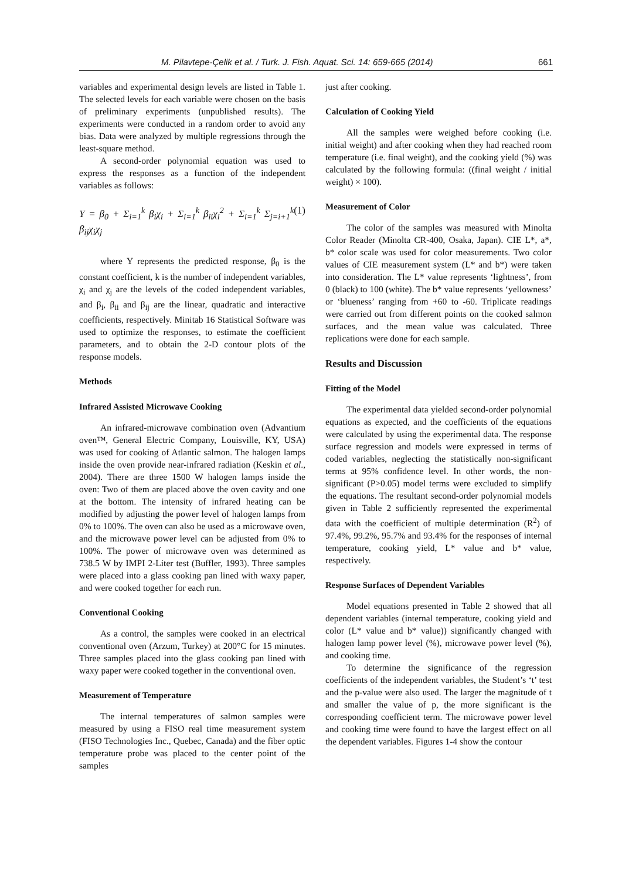M. Pilavtepe-Çelik et al. / Turk. J. Fish. Aquat. Sci. 14: 659-665 (2014) 661
variables and experimental design levels are listed in Table 1. The selected levels for each variable were chosen on the basis of preliminary experiments (unpublished results). The experiments were conducted in a random order to avoid any bias. Data were analyzed by multiple regressions through the least-square method.
A second-order polynomial equation was used to express the responses as a function of the independent variables as follows:
Y = β<sub>0</sub> + Σ<sub>i=1</sub><sup>k</sup> β<sub>i</sub>χ<sub>i</sub> + Σ<sub>i=1</sub><sup>k</sup> β<sub>ii</sub>χ<sub>i</sub><sup>2</sup> + Σ<sub>i=1</sub><sup>k</sup> Σ<sub>j=i+1</sub><sup>k</sup> β<sub>ij</sub>χ<sub>i</sub>χ<sub>j</sub> (1)
where Y represents the predicted response, β<sub>0</sub> is the constant coefficient, k is the number of independent variables, χ<sub>i</sub> and χ<sub>j</sub> are the levels of the coded independent variables, and β<sub>i</sub>, β<sub>ii</sub> and β<sub>ij</sub> are the linear, quadratic and interactive coefficients, respectively. Minitab 16 Statistical Software was used to optimize the responses, to estimate the coefficient parameters, and to obtain the 2-D contour plots of the response models.
Methods
Infrared Assisted Microwave Cooking
An infrared-microwave combination oven (Advantium oven™, General Electric Company, Louisville, KY, USA) was used for cooking of Atlantic salmon. The halogen lamps inside the oven provide near-infrared radiation (Keskin et al., 2004). There are three 1500 W halogen lamps inside the oven: Two of them are placed above the oven cavity and one at the bottom. The intensity of infrared heating can be modified by adjusting the power level of halogen lamps from 0% to 100%. The oven can also be used as a microwave oven, and the microwave power level can be adjusted from 0% to 100%. The power of microwave oven was determined as 738.5 W by IMPI 2-Liter test (Buffler, 1993). Three samples were placed into a glass cooking pan lined with waxy paper, and were cooked together for each run.
Conventional Cooking
As a control, the samples were cooked in an electrical conventional oven (Arzum, Turkey) at 200°C for 15 minutes. Three samples placed into the glass cooking pan lined with waxy paper were cooked together in the conventional oven.
Measurement of Temperature
The internal temperatures of salmon samples were measured by using a FISO real time measurement system (FISO Technologies Inc., Quebec, Canada) and the fiber optic temperature probe was placed to the center point of the samples
just after cooking.
Calculation of Cooking Yield
All the samples were weighed before cooking (i.e. initial weight) and after cooking when they had reached room temperature (i.e. final weight), and the cooking yield (%) was calculated by the following formula: ((final weight / initial weight) × 100).
Measurement of Color
The color of the samples was measured with Minolta Color Reader (Minolta CR-400, Osaka, Japan). CIE L*, a*, b* color scale was used for color measurements. Two color values of CIE measurement system (L* and b*) were taken into consideration. The L* value represents ‘lightness’, from 0 (black) to 100 (white). The b* value represents ‘yellowness’ or ‘blueness’ ranging from +60 to -60. Triplicate readings were carried out from different points on the cooked salmon surfaces, and the mean value was calculated. Three replications were done for each sample.
Results and Discussion
Fitting of the Model
The experimental data yielded second-order polynomial equations as expected, and the coefficients of the equations were calculated by using the experimental data. The response surface regression and models were expressed in terms of coded variables, neglecting the statistically non-significant terms at 95% confidence level. In other words, the non-significant (P>0.05) model terms were excluded to simplify the equations. The resultant second-order polynomial models given in Table 2 sufficiently represented the experimental data with the coefficient of multiple determination (R<sup>2</sup>) of 97.4%, 99.2%, 95.7% and 93.4% for the responses of internal temperature, cooking yield, L* value and b* value, respectively.
Response Surfaces of Dependent Variables
Model equations presented in Table 2 showed that all dependent variables (internal temperature, cooking yield and color (L* value and b* value)) significantly changed with halogen lamp power level (%), microwave power level (%), and cooking time.
To determine the significance of the regression coefficients of the independent variables, the Student’s ‘t’ test and the p-value were also used. The larger the magnitude of t and smaller the value of p, the more significant is the corresponding coefficient term. The microwave power level and cooking time were found to have the largest effect on all the dependent variables. Figures 1-4 show the contour